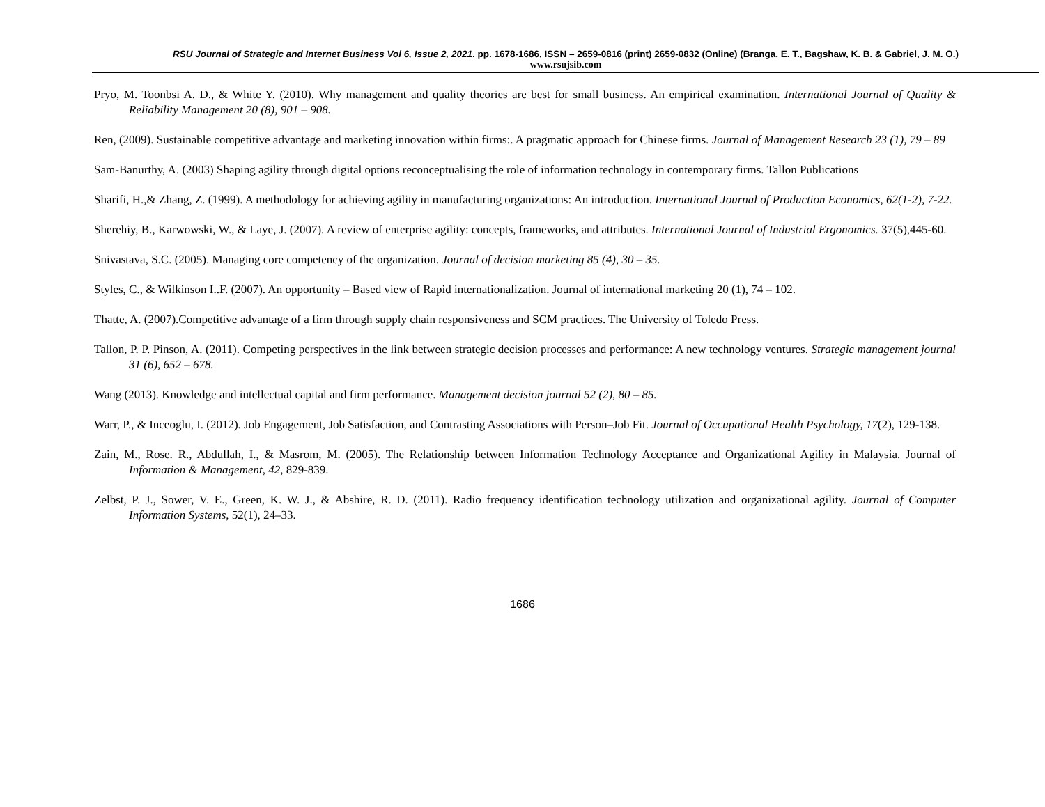RSU Journal of Strategic and Internet Business Vol 6, Issue 2, 2021. pp. 1678-1686, ISSN – 2659-0816 (print) 2659-0832 (Online) (Branga, E. T., Bagshaw, K. B. & Gabriel, J. M. O.)
www.rsujsib.com
Pryo, M. Toonbsi A. D., & White Y. (2010). Why management and quality theories are best for small business. An empirical examination. International Journal of Quality & Reliability Management 20 (8), 901 – 908.
Ren, (2009). Sustainable competitive advantage and marketing innovation within firms:. A pragmatic approach for Chinese firms. Journal of Management Research 23 (1), 79 – 89
Sam-Banurthy, A. (2003) Shaping agility through digital options reconceptualising the role of information technology in contemporary firms. Tallon Publications
Sharifi, H.,& Zhang, Z. (1999). A methodology for achieving agility in manufacturing organizations: An introduction. International Journal of Production Economics, 62(1-2), 7-22.
Sherehiy, B., Karwowski, W., & Laye, J. (2007). A review of enterprise agility: concepts, frameworks, and attributes. International Journal of Industrial Ergonomics. 37(5),445-60.
Snivastava, S.C. (2005). Managing core competency of the organization. Journal of decision marketing 85 (4), 30 – 35.
Styles, C., & Wilkinson I..F. (2007). An opportunity – Based view of Rapid internationalization. Journal of international marketing 20 (1), 74 – 102.
Thatte, A. (2007).Competitive advantage of a firm through supply chain responsiveness and SCM practices. The University of Toledo Press.
Tallon, P. P. Pinson, A. (2011). Competing perspectives in the link between strategic decision processes and performance: A new technology ventures. Strategic management journal 31 (6), 652 – 678.
Wang (2013). Knowledge and intellectual capital and firm performance. Management decision journal 52 (2), 80 – 85.
Warr, P., & Inceoglu, I. (2012). Job Engagement, Job Satisfaction, and Contrasting Associations with Person–Job Fit. Journal of Occupational Health Psychology, 17(2), 129-138.
Zain, M., Rose. R., Abdullah, I., & Masrom, M. (2005). The Relationship between Information Technology Acceptance and Organizational Agility in Malaysia. Journal of Information & Management, 42, 829-839.
Zelbst, P. J., Sower, V. E., Green, K. W. J., & Abshire, R. D. (2011). Radio frequency identification technology utilization and organizational agility. Journal of Computer Information Systems, 52(1), 24–33.
1686